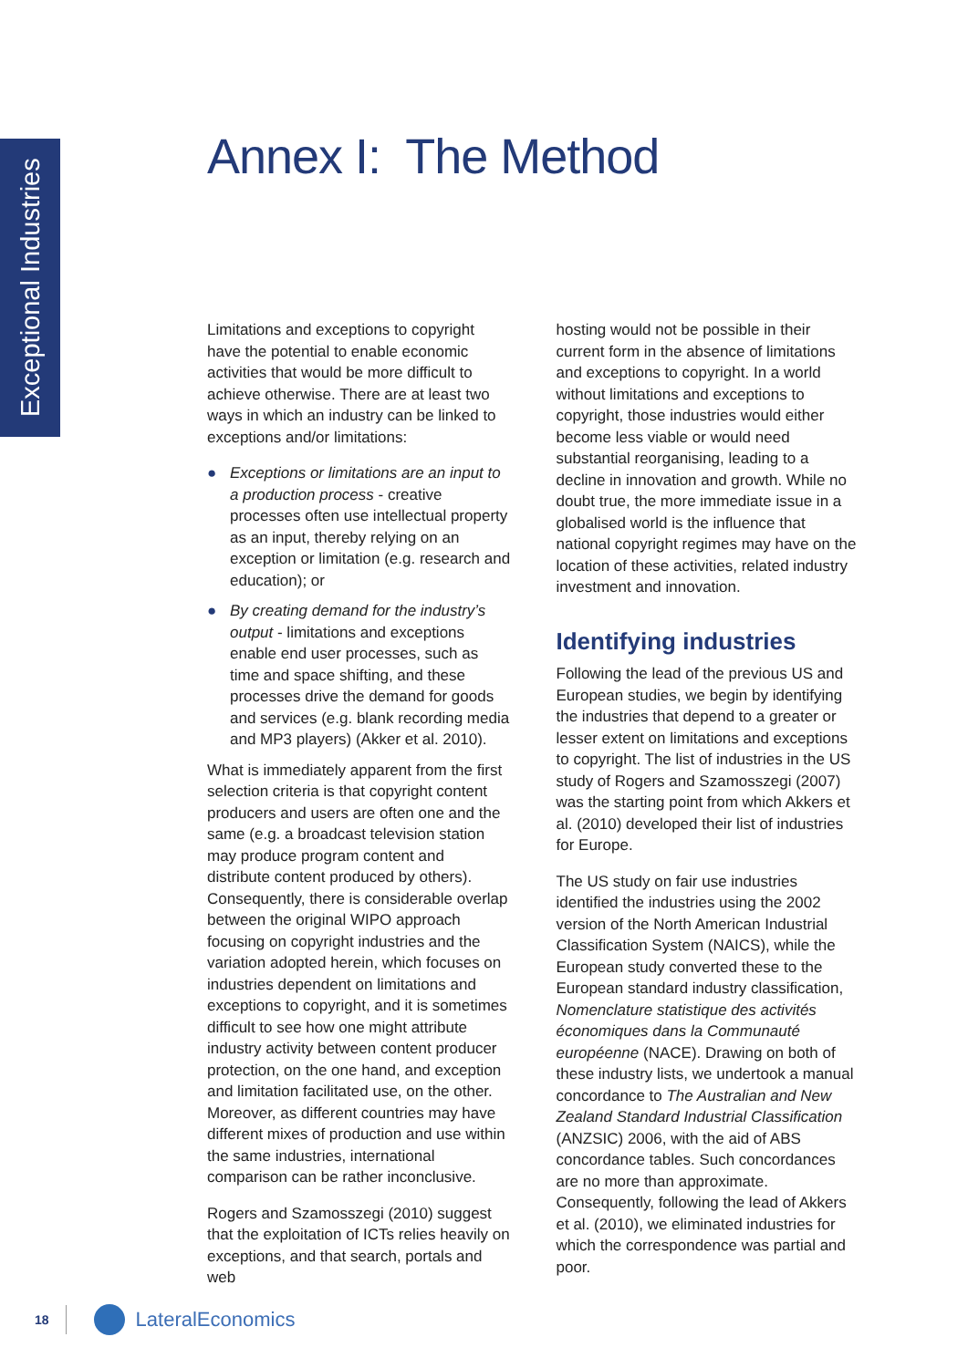Exceptional Industries
Annex I: The Method
Limitations and exceptions to copyright have the potential to enable economic activities that would be more difficult to achieve otherwise. There are at least two ways in which an industry can be linked to exceptions and/or limitations:
● Exceptions or limitations are an input to a production process - creative processes often use intellectual property as an input, thereby relying on an exception or limitation (e.g. research and education); or
● By creating demand for the industry’s output - limitations and exceptions enable end user processes, such as time and space shifting, and these processes drive the demand for goods and services (e.g. blank recording media and MP3 players) (Akker et al. 2010).
What is immediately apparent from the first selection criteria is that copyright content producers and users are often one and the same (e.g. a broadcast television station may produce program content and distribute content produced by others). Consequently, there is considerable overlap between the original WIPO approach focusing on copyright industries and the variation adopted herein, which focuses on industries dependent on limitations and exceptions to copyright, and it is sometimes difficult to see how one might attribute industry activity between content producer protection, on the one hand, and exception and limitation facilitated use, on the other. Moreover, as different countries may have different mixes of production and use within the same industries, international comparison can be rather inconclusive.
Rogers and Szamosszegi (2010) suggest that the exploitation of ICTs relies heavily on exceptions, and that search, portals and web
hosting would not be possible in their current form in the absence of limitations and exceptions to copyright. In a world without limitations and exceptions to copyright, those industries would either become less viable or would need substantial reorganising, leading to a decline in innovation and growth. While no doubt true, the more immediate issue in a globalised world is the influence that national copyright regimes may have on the location of these activities, related industry investment and innovation.
Identifying industries
Following the lead of the previous US and European studies, we begin by identifying the industries that depend to a greater or lesser extent on limitations and exceptions to copyright. The list of industries in the US study of Rogers and Szamosszegi (2007) was the starting point from which Akkers et al. (2010) developed their list of industries for Europe.
The US study on fair use industries identified the industries using the 2002 version of the North American Industrial Classification System (NAICS), while the European study converted these to the European standard industry classification, Nomenclature statistique des activités économiques dans la Communauté européenne (NACE). Drawing on both of these industry lists, we undertook a manual concordance to The Australian and New Zealand Standard Industrial Classification (ANZSIC) 2006, with the aid of ABS concordance tables. Such concordances are no more than approximate. Consequently, following the lead of Akkers et al. (2010), we eliminated industries for which the correspondence was partial and poor.
18
LateralEconomics